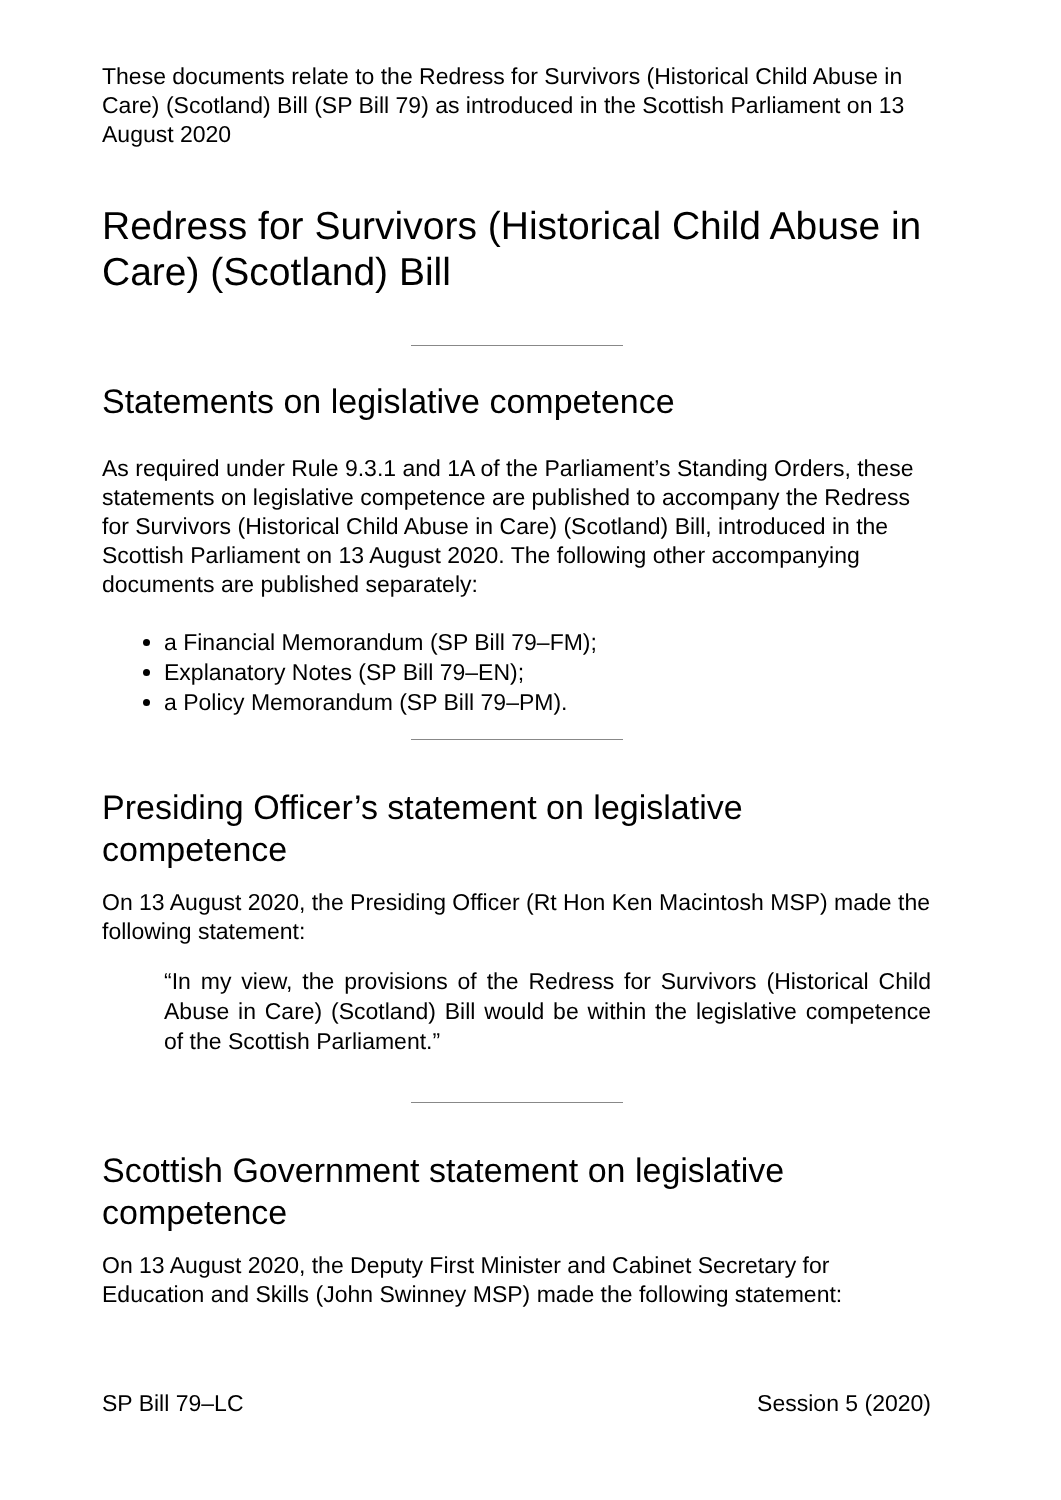These documents relate to the Redress for Survivors (Historical Child Abuse in Care) (Scotland) Bill (SP Bill 79) as introduced in the Scottish Parliament on 13 August 2020
Redress for Survivors (Historical Child Abuse in Care) (Scotland) Bill
Statements on legislative competence
As required under Rule 9.3.1 and 1A of the Parliament’s Standing Orders, these statements on legislative competence are published to accompany the Redress for Survivors (Historical Child Abuse in Care) (Scotland) Bill, introduced in the Scottish Parliament on 13 August 2020. The following other accompanying documents are published separately:
a Financial Memorandum (SP Bill 79–FM);
Explanatory Notes (SP Bill 79–EN);
a Policy Memorandum (SP Bill 79–PM).
Presiding Officer’s statement on legislative competence
On 13 August 2020, the Presiding Officer (Rt Hon Ken Macintosh MSP) made the following statement:
“In my view, the provisions of the Redress for Survivors (Historical Child Abuse in Care) (Scotland) Bill would be within the legislative competence of the Scottish Parliament.”
Scottish Government statement on legislative competence
On 13 August 2020, the Deputy First Minister and Cabinet Secretary for Education and Skills (John Swinney MSP) made the following statement:
SP Bill 79–LC Session 5 (2020)